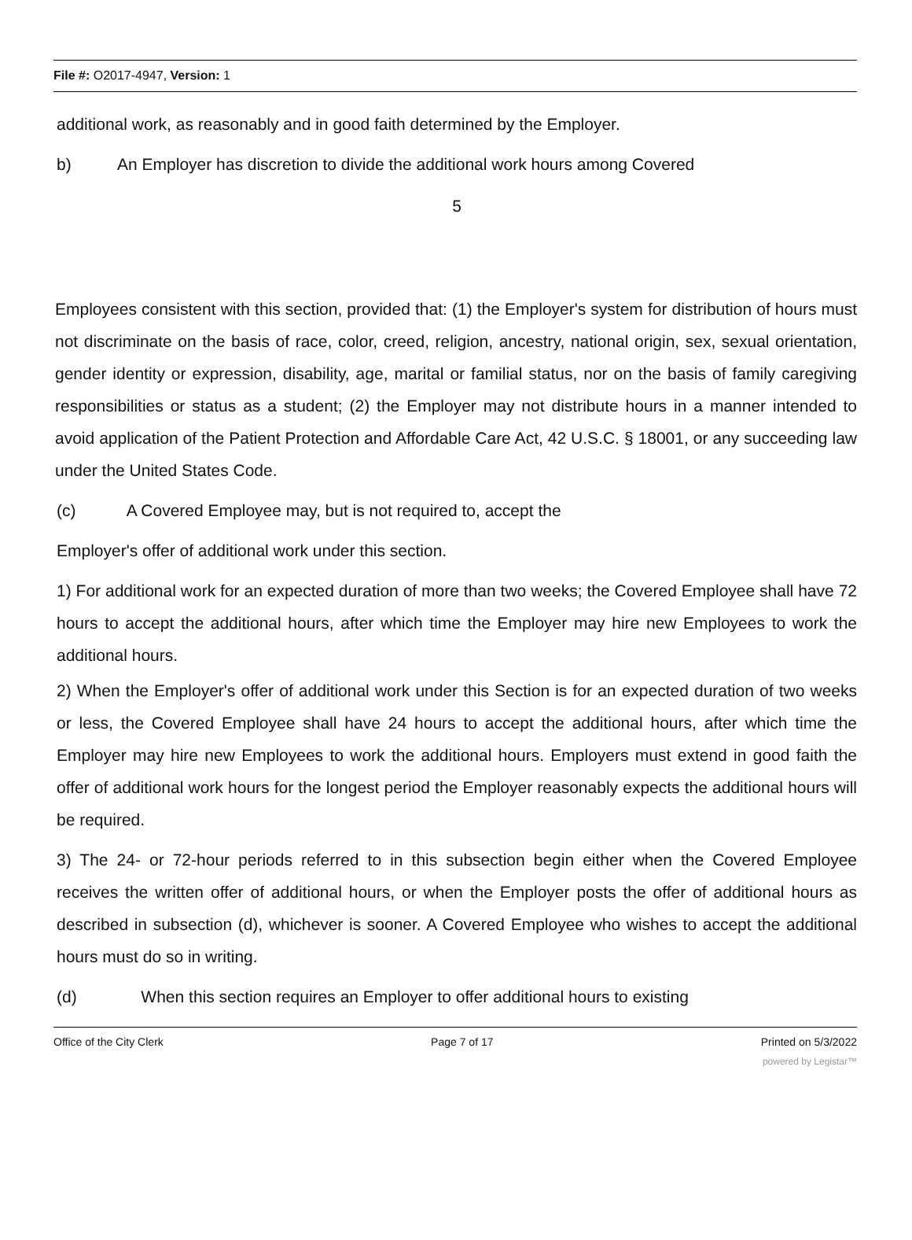File #: O2017-4947, Version: 1
additional work, as reasonably and in good faith determined by the Employer.
b) An Employer has discretion to divide the additional work hours among Covered
5
Employees consistent with this section, provided that: (1) the Employer's system for distribution of hours must not discriminate on the basis of race, color, creed, religion, ancestry, national origin, sex, sexual orientation, gender identity or expression, disability, age, marital or familial status, nor on the basis of family caregiving responsibilities or status as a student; (2) the Employer may not distribute hours in a manner intended to avoid application of the Patient Protection and Affordable Care Act, 42 U.S.C. § 18001, or any succeeding law under the United States Code.
(c) A Covered Employee may, but is not required to, accept the
Employer's offer of additional work under this section.
1) For additional work for an expected duration of more than two weeks; the Covered Employee shall have 72 hours to accept the additional hours, after which time the Employer may hire new Employees to work the additional hours.
2) When the Employer's offer of additional work under this Section is for an expected duration of two weeks or less, the Covered Employee shall have 24 hours to accept the additional hours, after which time the Employer may hire new Employees to work the additional hours. Employers must extend in good faith the offer of additional work hours for the longest period the Employer reasonably expects the additional hours will be required.
3) The 24- or 72-hour periods referred to in this subsection begin either when the Covered Employee receives the written offer of additional hours, or when the Employer posts the offer of additional hours as described in subsection (d), whichever is sooner. A Covered Employee who wishes to accept the additional hours must do so in writing.
(d) When this section requires an Employer to offer additional hours to existing
Office of the City Clerk Page 7 of 17 Printed on 5/3/2022
powered by Legistar™